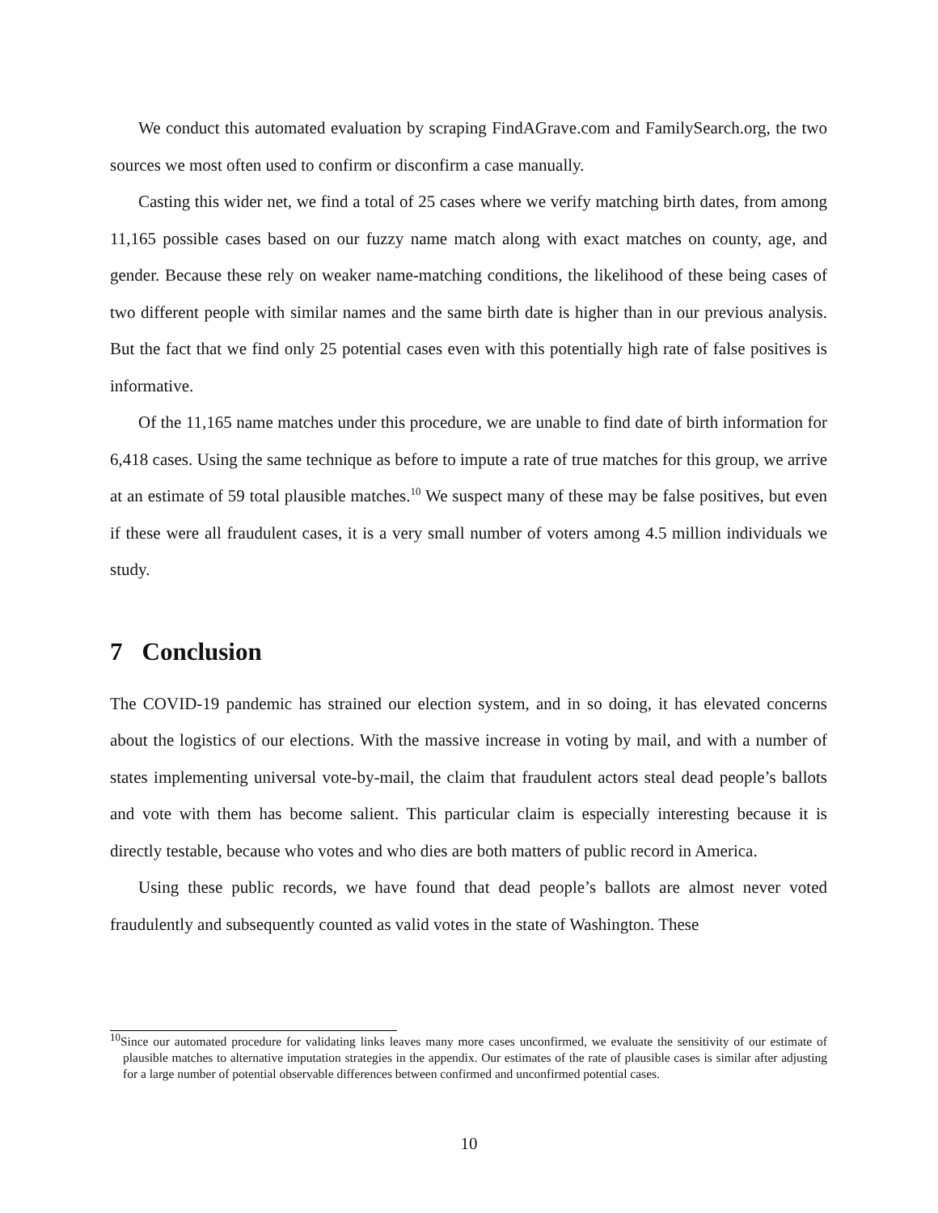We conduct this automated evaluation by scraping FindAGrave.com and FamilySearch.org, the two sources we most often used to confirm or disconfirm a case manually.
Casting this wider net, we find a total of 25 cases where we verify matching birth dates, from among 11,165 possible cases based on our fuzzy name match along with exact matches on county, age, and gender. Because these rely on weaker name-matching conditions, the likelihood of these being cases of two different people with similar names and the same birth date is higher than in our previous analysis. But the fact that we find only 25 potential cases even with this potentially high rate of false positives is informative.
Of the 11,165 name matches under this procedure, we are unable to find date of birth information for 6,418 cases. Using the same technique as before to impute a rate of true matches for this group, we arrive at an estimate of 59 total plausible matches.<sup>10</sup> We suspect many of these may be false positives, but even if these were all fraudulent cases, it is a very small number of voters among 4.5 million individuals we study.
7 Conclusion
The COVID-19 pandemic has strained our election system, and in so doing, it has elevated concerns about the logistics of our elections. With the massive increase in voting by mail, and with a number of states implementing universal vote-by-mail, the claim that fraudulent actors steal dead people’s ballots and vote with them has become salient. This particular claim is especially interesting because it is directly testable, because who votes and who dies are both matters of public record in America.
Using these public records, we have found that dead people’s ballots are almost never voted fraudulently and subsequently counted as valid votes in the state of Washington. These
<sup>10</sup> Since our automated procedure for validating links leaves many more cases unconfirmed, we evaluate the sensitivity of our estimate of plausible matches to alternative imputation strategies in the appendix. Our estimates of the rate of plausible cases is similar after adjusting for a large number of potential observable differences between confirmed and unconfirmed potential cases.
10